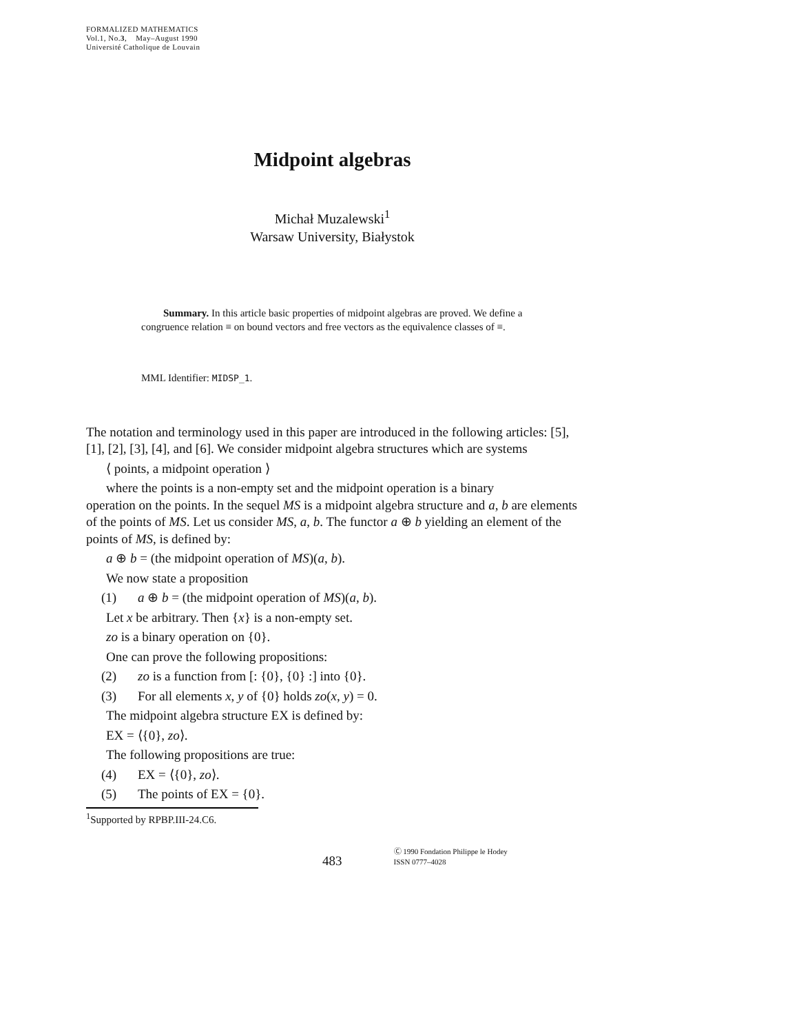FORMALIZED MATHEMATICS
Vol.1, No.3, May–August 1990
Université Catholique de Louvain
Midpoint algebras
Michał Muzalewski<sup>1</sup>
Warsaw University, Białystok
Summary. In this article basic properties of midpoint algebras are proved. We define a congruence relation ≡ on bound vectors and free vectors as the equivalence classes of ≡.
MML Identifier: MIDSP_1.
The notation and terminology used in this paper are introduced in the following articles: [5], [1], [2], [3], [4], and [6]. We consider midpoint algebra structures which are systems
⟨ points, a midpoint operation ⟩
where the points is a non-empty set and the midpoint operation is a binary
operation on the points. In the sequel MS is a midpoint algebra structure and a, b are elements of the points of MS. Let us consider MS, a, b. The functor a ⊕ b yielding an element of the points of MS, is defined by:
a ⊕ b = (the midpoint operation of MS)(a, b).
We now state a proposition
(1) a ⊕ b = (the midpoint operation of MS)(a, b).
Let x be arbitrary. Then {x} is a non-empty set.
zo is a binary operation on {0}.
One can prove the following propositions:
(2) zo is a function from [: {0}, {0} :] into {0}.
(3) For all elements x, y of {0} holds zo(x, y) = 0.
The midpoint algebra structure EX is defined by:
EX = ⟨{0}, zo⟩.
The following propositions are true:
(4) EX = ⟨{0}, zo⟩.
(5) The points of EX = {0}.
<sup>1</sup> Supported by RPBP.III-24.C6.
483
Ⓒ 1990 Fondation Philippe le Hodey
ISSN 0777–4028